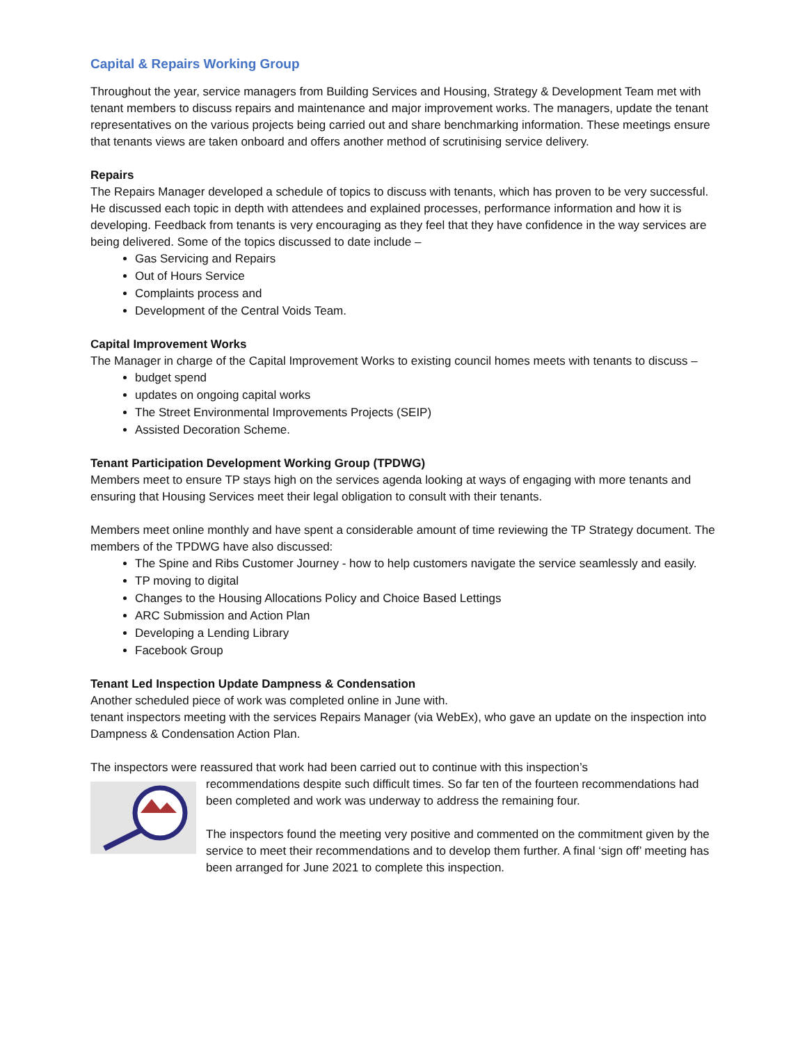Capital & Repairs Working Group
Throughout the year, service managers from Building Services and Housing, Strategy & Development Team met with tenant members to discuss repairs and maintenance and major improvement works. The managers, update the tenant representatives on the various projects being carried out and share benchmarking information. These meetings ensure that tenants views are taken onboard and offers another method of scrutinising service delivery.
Repairs
The Repairs Manager developed a schedule of topics to discuss with tenants, which has proven to be very successful. He discussed each topic in depth with attendees and explained processes, performance information and how it is developing. Feedback from tenants is very encouraging as they feel that they have confidence in the way services are being delivered. Some of the topics discussed to date include –
Gas Servicing and Repairs
Out of Hours Service
Complaints process and
Development of the Central Voids Team.
Capital Improvement Works
The Manager in charge of the Capital Improvement Works to existing council homes meets with tenants to discuss –
budget spend
updates on ongoing capital works
The Street Environmental Improvements Projects (SEIP)
Assisted Decoration Scheme.
Tenant Participation Development Working Group (TPDWG)
Members meet to ensure TP stays high on the services agenda looking at ways of engaging with more tenants and ensuring that Housing Services meet their legal obligation to consult with their tenants.
Members meet online monthly and have spent a considerable amount of time reviewing the TP Strategy document. The members of the TPDWG have also discussed:
The Spine and Ribs Customer Journey - how to help customers navigate the service seamlessly and easily.
TP moving to digital
Changes to the Housing Allocations Policy and Choice Based Lettings
ARC Submission and Action Plan
Developing a Lending Library
Facebook Group
Tenant Led Inspection Update Dampness & Condensation
Another scheduled piece of work was completed online in June with.
tenant inspectors meeting with the services Repairs Manager (via WebEx), who gave an update on the inspection into Dampness & Condensation Action Plan.
The inspectors were reassured that work had been carried out to continue with this inspection’s
recommendations despite such difficult times. So far ten of the fourteen recommendations had been completed and work was underway to address the remaining four.
The inspectors found the meeting very positive and commented on the commitment given by the service to meet their recommendations and to develop them further. A final ‘sign off’ meeting has been arranged for June 2021 to complete this inspection.